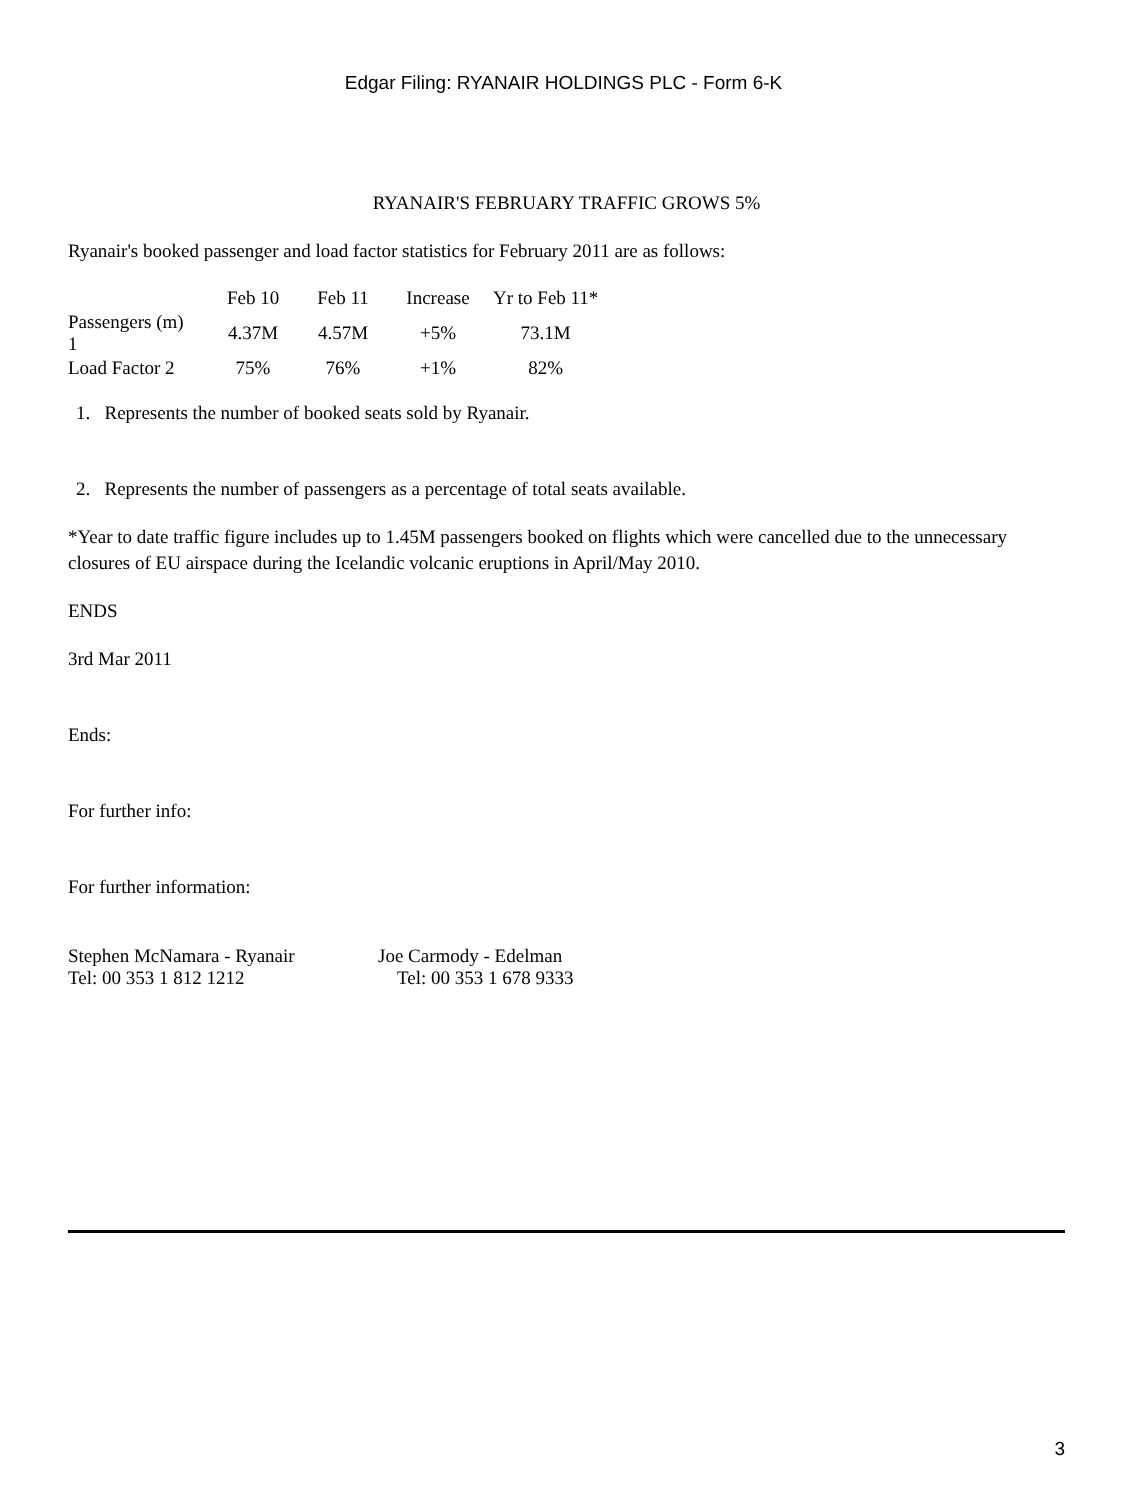Edgar Filing: RYANAIR HOLDINGS PLC - Form 6-K
RYANAIR'S FEBRUARY TRAFFIC GROWS 5%
Ryanair's booked passenger and load factor statistics for February 2011 are as follows:
| | Feb 10 | Feb 11 | Increase | Yr to Feb 11* |
| Passengers (m) 1 | 4.37M | 4.57M | +5% | 73.1M |
| Load Factor 2 | 75% | 76% | +1% | 82% |
1. Represents the number of booked seats sold by Ryanair.
2. Represents the number of passengers as a percentage of total seats available.
*Year to date traffic figure includes up to 1.45M passengers booked on flights which were cancelled due to the unnecessary closures of EU airspace during the Icelandic volcanic eruptions in April/May 2010.
ENDS
3rd Mar 2011
Ends:
For further info:
For further information:
| Stephen McNamara - Ryanair Tel: 00 353 1 812 1212 | Joe Carmody - Edelman Tel: 00 353 1 678 9333 |
3